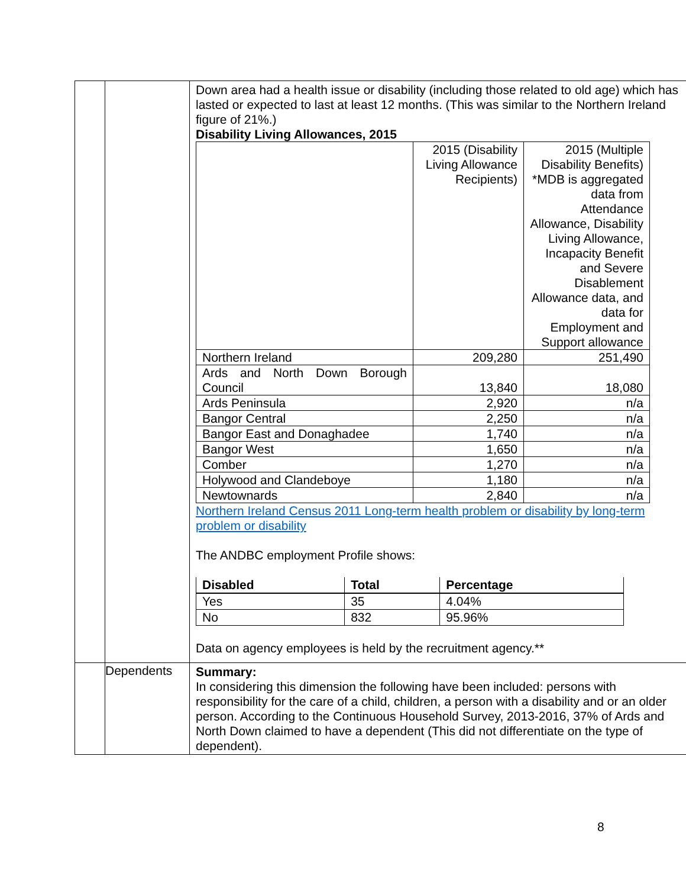| | | Down area had a health issue or disability (including those related to old age) which has lasted or expected to last at least 12 months. (This was similar to the Northern Ireland figure of 21%.) Disability Living Allowances, 2015 / / 2015 (Disability Living Allowance Recipients) / 2015 (Multiple Disability Benefits) *MDB is aggregated data from Attendance Allowance, Disability Living Allowance, Incapacity Benefit and Severe Disablement Allowance data, and data for Employment and Support allowance / / Northern Ireland / 209,280 / 251,490 / / Ards and North Down Borough Council / 13,840 / 18,080 / / Ards Peninsula / 2,920 / n/a / / Bangor Central / 2,250 / n/a / / Bangor East and Donaghadee / 1,740 / n/a / / Bangor West / 1,650 / n/a / / Comber / 1,270 / n/a / / Holywood and Clandeboye / 1,180 / n/a / / Newtownards / 2,840 / n/a / Northern Ireland Census 2011 Long-term health problem or disability by long-term problem or disability The ANDBC employment Profile shows: / Disabled / Total / Percentage / / --- / --- / --- / / Yes / 35 / 4.04% / / No / 832 / 95.96% / Data on agency employees is held by the recruitment agency.** |
| | Dependents | Summary: In considering this dimension the following have been included: persons with responsibility for the care of a child, children, a person with a disability and or an older person. According to the Continuous Household Survey, 2013-2016, 37% of Ards and North Down claimed to have a dependent (This did not differentiate on the type of dependent). |
8